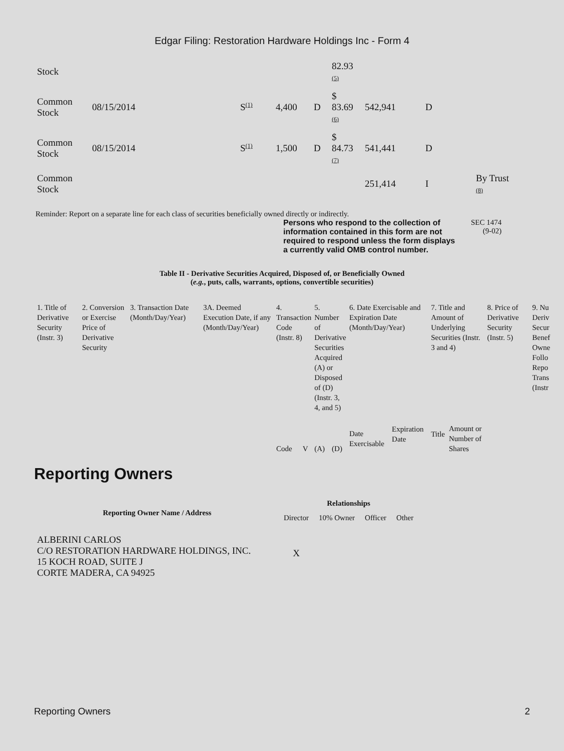Edgar Filing: Restoration Hardware Holdings Inc - Form 4
| Stock | | | | | 82.93 (5) | | | |
| Common Stock | 08/15/2014 | S<sup>(1)</sup> | 4,400 | D | $ 83.69 (6) | 542,941 | D | |
| Common Stock | 08/15/2014 | S<sup>(1)</sup> | 1,500 | D | $ 84.73 (7) | 541,441 | D | |
| Common Stock | | | | | | 251,414 | I | By Trust (8) |
Reminder: Report on a separate line for each class of securities beneficially owned directly or indirectly.
Persons who respond to the collection of information contained in this form are not required to respond unless the form displays a currently valid OMB control number.
SEC 1474
(9-02)
Table II - Derivative Securities Acquired, Disposed of, or Beneficially Owned
(e.g., puts, calls, warrants, options, convertible securities)
| 1. Title of Derivative Security (Instr. 3) | 2. Conversion or Exercise Price of Derivative Security | 3. Transaction Date (Month/Day/Year) | 3A. Deemed Execution Date, if any (Month/Day/Year) | 4. Transaction Code (Instr. 8) | | 5. Number of Derivative Securities Acquired (A) or Disposed of (D) (Instr. 3, 4, and 5) | | 6. Date Exercisable and Expiration Date (Month/Day/Year) | | 7. Title and Amount of Underlying Securities (Instr. 3 and 4) | | 8. Price of Derivative Security (Instr. 5) | 9. Nu Deriv Secur Benef Owne Follo Repo Trans (Instr |
| | | | | Code | V | (A) | (D) | Date Exercisable | Expiration Date | Title | Amount or Number of Shares | | |
Reporting Owners
| Reporting Owner Name / Address | Relationships | | | |
| --- | --- | --- | --- | --- |
| | Director | 10% Owner | Officer | Other |
| ALBERINI CARLOS C/O RESTORATION HARDWARE HOLDINGS, INC. 15 KOCH ROAD, SUITE J CORTE MADERA, CA 94925 | X | | | |
Reporting Owners 2